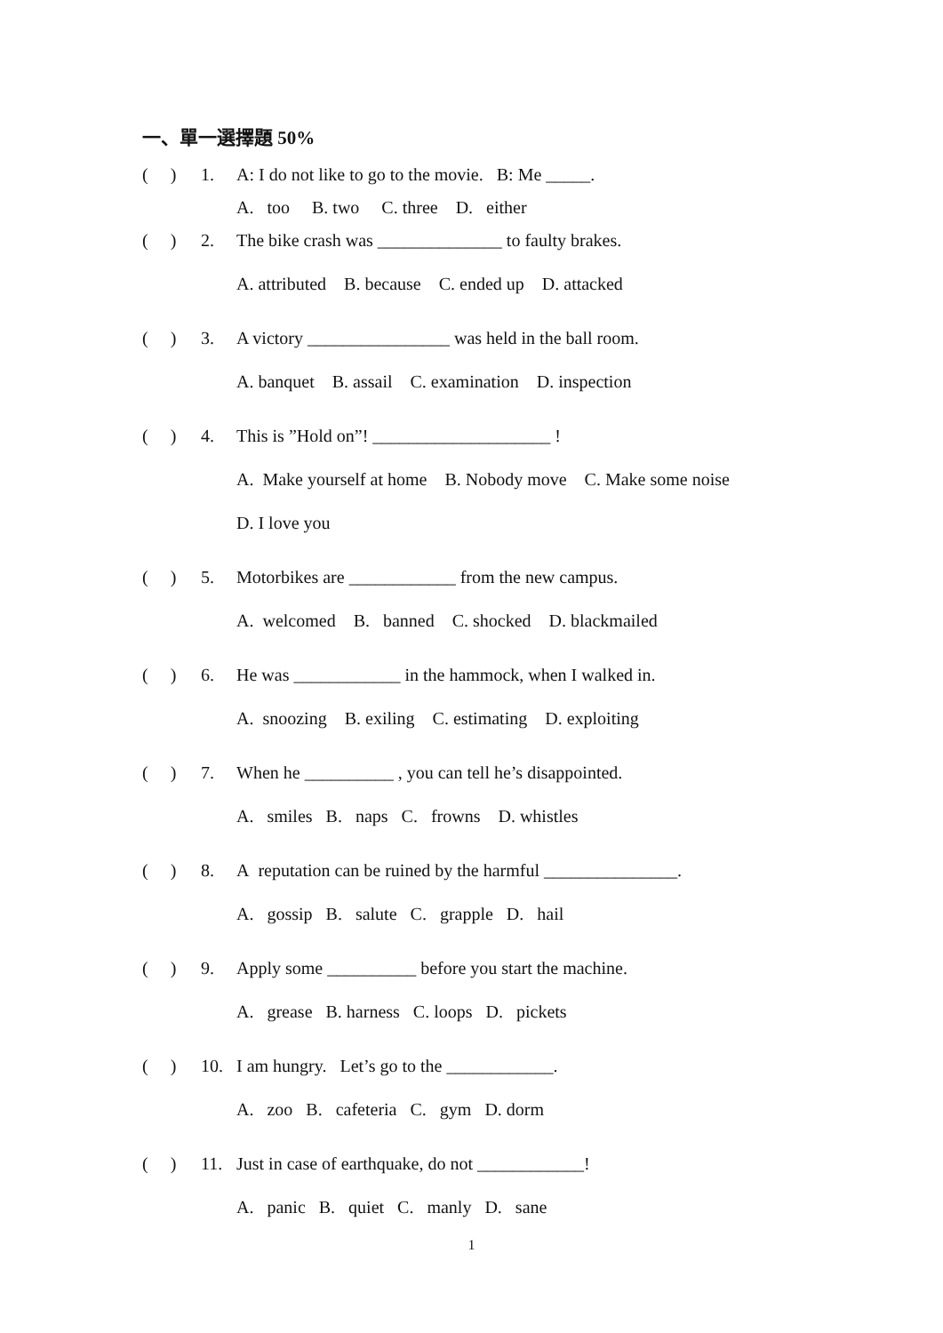一、單一選擇題 50%
( ) 1. A: I do not like to go to the movie. B: Me _____.
A. too B. two C. three D. either
( ) 2. The bike crash was ______________ to faulty brakes.
A. attributed B. because C. ended up D. attacked
( ) 3. A victory ________________ was held in the ball room.
A. banquet B. assail C. examination D. inspection
( ) 4. This is ”Hold on”! ____________________ !
A. Make yourself at home B. Nobody move C. Make some noise
D. I love you
( ) 5. Motorbikes are ____________ from the new campus.
A. welcomed B. banned C. shocked D. blackmailed
( ) 6. He was ____________ in the hammock, when I walked in.
A. snoozing B. exiling C. estimating D. exploiting
( ) 7. When he __________ , you can tell he’s disappointed.
A. smiles B. naps C. frowns D. whistles
( ) 8. A reputation can be ruined by the harmful _______________.
A. gossip B. salute C. grapple D. hail
( ) 9. Apply some __________ before you start the machine.
A. grease B. harness C. loops D. pickets
( ) 10. I am hungry. Let’s go to the ____________.
A. zoo B. cafeteria C. gym D. dorm
( ) 11. Just in case of earthquake, do not ____________!
A. panic B. quiet C. manly D. sane
1